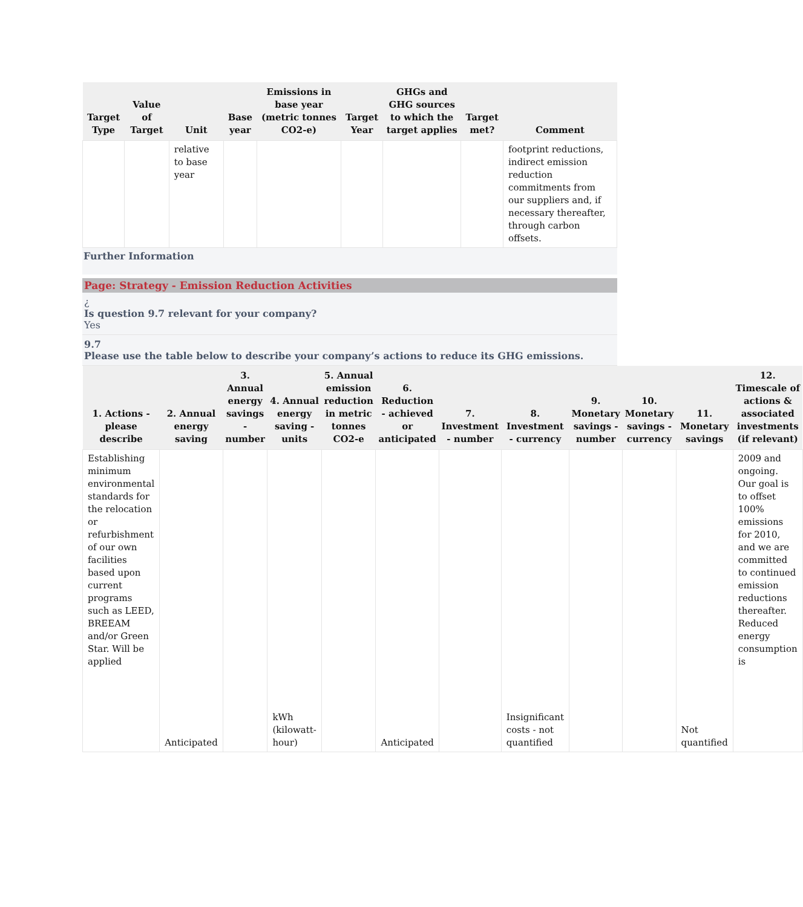| Target Type | Value of Target | Unit | Base year | Emissions in base year (metric tonnes CO2-e) | Target Year | GHGs and GHG sources to which the target applies | Target met? | Comment |
| --- | --- | --- | --- | --- | --- | --- | --- | --- |
| | | relative to base year | | | | | | footprint reductions, indirect emission reduction commitments from our suppliers and, if necessary thereafter, through carbon offsets. |
Further Information
Page: Strategy - Emission Reduction Activities
¿
Is question 9.7 relevant for your company?
Yes
9.7
Please use the table below to describe your company’s actions to reduce its GHG emissions.
| 1. Actions - please describe | 2. Annual energy saving | 3. Annual energy savings - number | 4. Annual energy saving - units | 5. Annual emission reduction in metric tonnes CO2-e | 6. Reduction - achieved or anticipated | 7. Investment - number | 8. Investment - currency | 9. Monetary savings - number | 10. Monetary savings - currency | 11. Monetary savings | 12. Timescale of actions & associated investments (if relevant) |
| --- | --- | --- | --- | --- | --- | --- | --- | --- | --- | --- | --- |
| Establishing minimum environmental standards for the relocation or refurbishment of our own facilities based upon current programs such as LEED, BREEAM and/or Green Star. Will be applied | Anticipated | | kWh (kilowatt-hour) | | Anticipated | | Insignificant costs - not quantified | | | Not quantified | 2009 and ongoing. Our goal is to offset 100% emissions for 2010, and we are committed to continued emission reductions thereafter. Reduced energy consumption is |